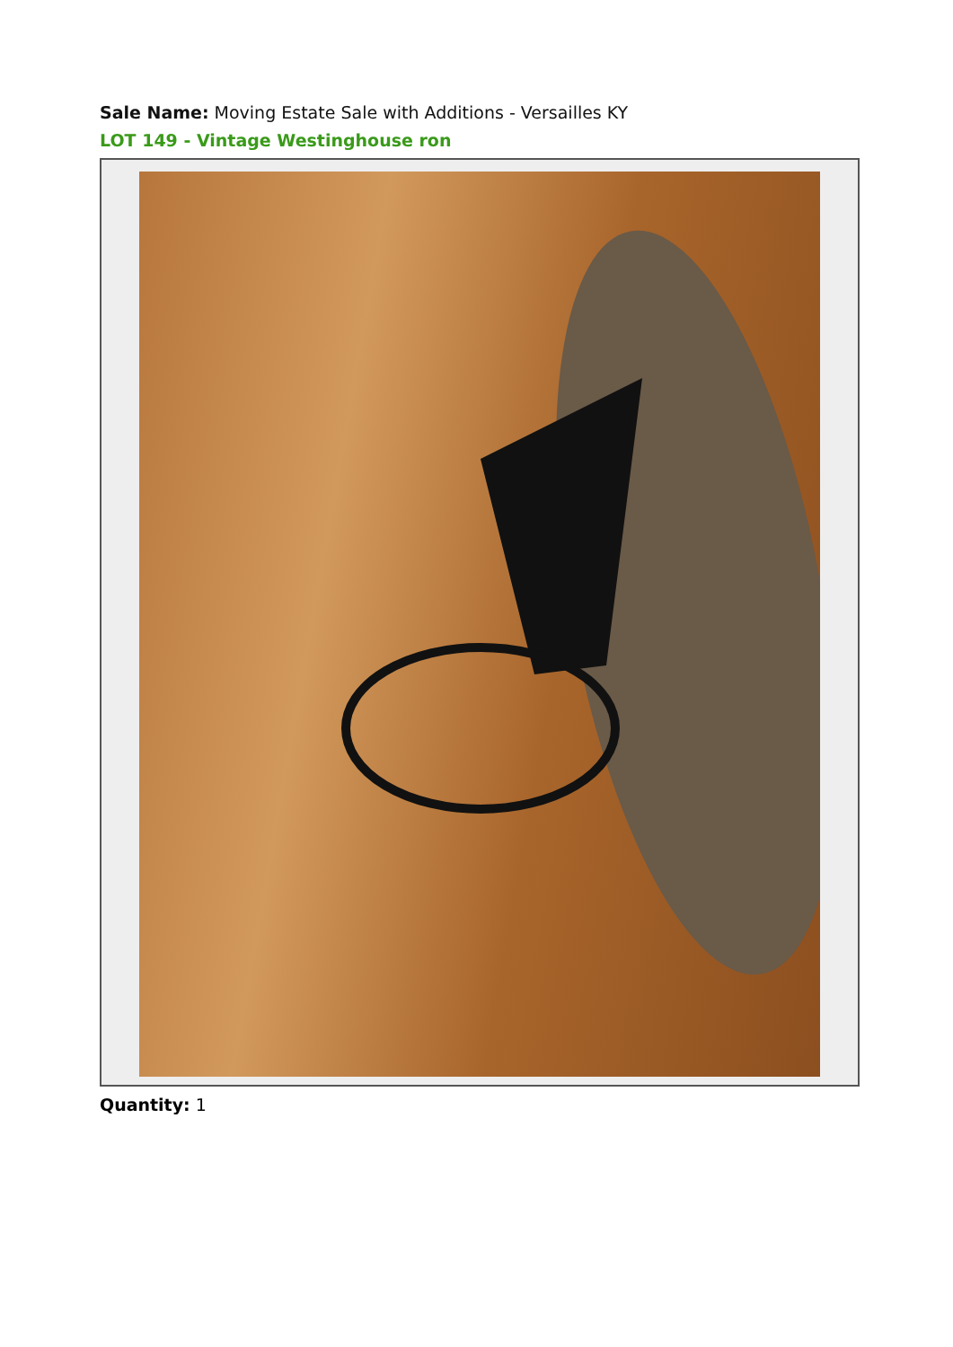Sale Name: Moving Estate Sale with Additions - Versailles KY
LOT 149 - Vintage Westinghouse ron
Quantity: 1